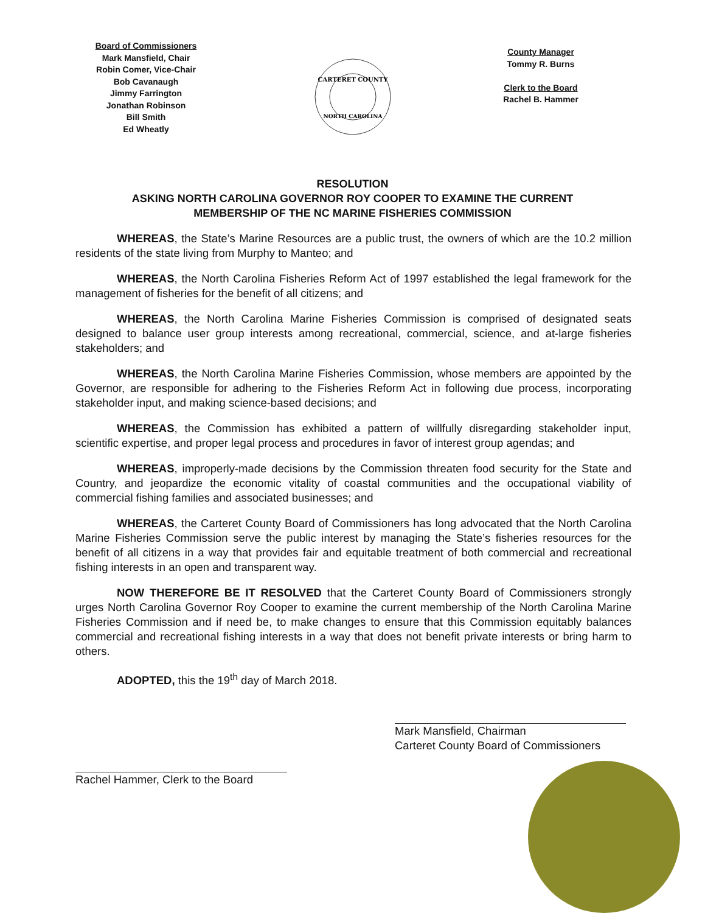Board of Commissioners
Mark Mansfield, Chair
Robin Comer, Vice-Chair
Bob Cavanaugh
Jimmy Farrington
Jonathan Robinson
Bill Smith
Ed Wheatly
CARTERET COUNTY
NORTH CAROLINA
County Manager
Tommy R. Burns
Clerk to the Board
Rachel B. Hammer
RESOLUTION
ASKING NORTH CAROLINA GOVERNOR ROY COOPER TO EXAMINE THE CURRENT
MEMBERSHIP OF THE NC MARINE FISHERIES COMMISSION
WHEREAS, the State’s Marine Resources are a public trust, the owners of which are the 10.2 million residents of the state living from Murphy to Manteo; and
WHEREAS, the North Carolina Fisheries Reform Act of 1997 established the legal framework for the management of fisheries for the benefit of all citizens; and
WHEREAS, the North Carolina Marine Fisheries Commission is comprised of designated seats designed to balance user group interests among recreational, commercial, science, and at-large fisheries stakeholders; and
WHEREAS, the North Carolina Marine Fisheries Commission, whose members are appointed by the Governor, are responsible for adhering to the Fisheries Reform Act in following due process, incorporating stakeholder input, and making science-based decisions; and
WHEREAS, the Commission has exhibited a pattern of willfully disregarding stakeholder input, scientific expertise, and proper legal process and procedures in favor of interest group agendas; and
WHEREAS, improperly-made decisions by the Commission threaten food security for the State and Country, and jeopardize the economic vitality of coastal communities and the occupational viability of commercial fishing families and associated businesses; and
WHEREAS, the Carteret County Board of Commissioners has long advocated that the North Carolina Marine Fisheries Commission serve the public interest by managing the State’s fisheries resources for the benefit of all citizens in a way that provides fair and equitable treatment of both commercial and recreational fishing interests in an open and transparent way.
NOW THEREFORE BE IT RESOLVED that the Carteret County Board of Commissioners strongly urges North Carolina Governor Roy Cooper to examine the current membership of the North Carolina Marine Fisheries Commission and if need be, to make changes to ensure that this Commission equitably balances commercial and recreational fishing interests in a way that does not benefit private interests or bring harm to others.
ADOPTED, this the 19<sup>th</sup> day of March 2018.
Rachel Hammer, Clerk to the Board
Mark Mansfield, Chairman
Carteret County Board of Commissioners